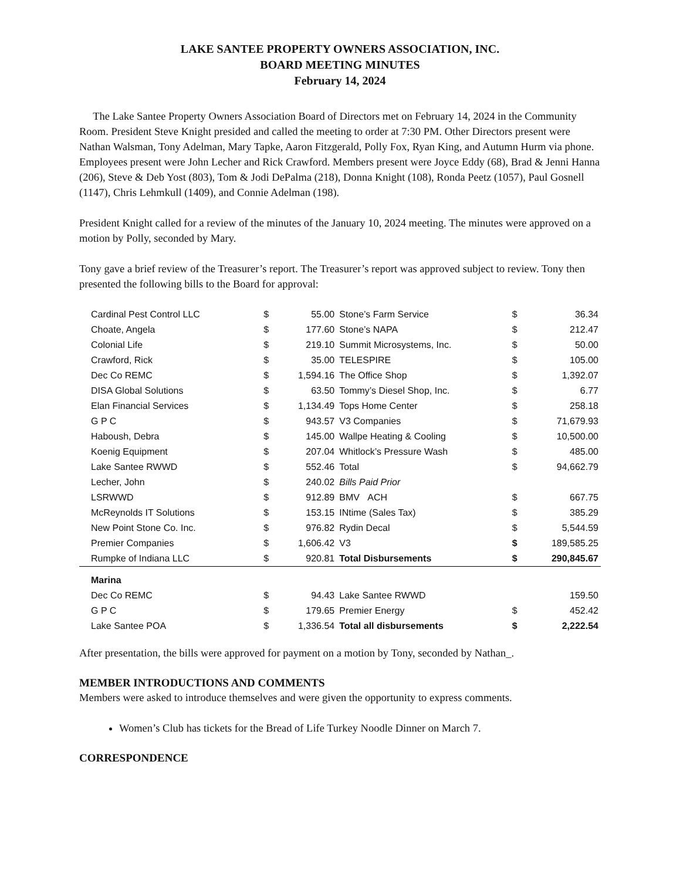LAKE SANTEE PROPERTY OWNERS ASSOCIATION, INC.
BOARD MEETING MINUTES
February 14, 2024
The Lake Santee Property Owners Association Board of Directors met on February 14, 2024 in the Community Room. President Steve Knight presided and called the meeting to order at 7:30 PM. Other Directors present were Nathan Walsman, Tony Adelman, Mary Tapke, Aaron Fitzgerald, Polly Fox, Ryan King, and Autumn Hurm via phone. Employees present were John Lecher and Rick Crawford. Members present were Joyce Eddy (68), Brad & Jenni Hanna (206), Steve & Deb Yost (803), Tom & Jodi DePalma (218), Donna Knight (108), Ronda Peetz (1057), Paul Gosnell (1147), Chris Lehmkull (1409), and Connie Adelman (198).
President Knight called for a review of the minutes of the January 10, 2024 meeting. The minutes were approved on a motion by Polly, seconded by Mary.
Tony gave a brief review of the Treasurer’s report. The Treasurer’s report was approved subject to review. Tony then presented the following bills to the Board for approval:
| Cardinal Pest Control LLC | $ | 55.00 | Stone’s Farm Service | $ | 36.34 |
| Choate, Angela | $ | 177.60 | Stone’s NAPA | $ | 212.47 |
| Colonial Life | $ | 219.10 | Summit Microsystems, Inc. | $ | 50.00 |
| Crawford, Rick | $ | 35.00 | TELESPIRE | $ | 105.00 |
| Dec Co REMC | $ | 1,594.16 | The Office Shop | $ | 1,392.07 |
| DISA Global Solutions | $ | 63.50 | Tommy’s Diesel Shop, Inc. | $ | 6.77 |
| Elan Financial Services | $ | 1,134.49 | Tops Home Center | $ | 258.18 |
| G P C | $ | 943.57 | V3 Companies | $ | 71,679.93 |
| Haboush, Debra | $ | 145.00 | Wallpe Heating & Cooling | $ | 10,500.00 |
| Koenig Equipment | $ | 207.04 | Whitlock’s Pressure Wash | $ | 485.00 |
| Lake Santee RWWD | $ | 552.46 | Total | $ | 94,662.79 |
| Lecher, John | $ | 240.02 | Bills Paid Prior | | |
| LSRWWD | $ | 912.89 | BMV ACH | $ | 667.75 |
| McReynolds IT Solutions | $ | 153.15 | INtime (Sales Tax) | $ | 385.29 |
| New Point Stone Co. Inc. | $ | 976.82 | Rydin Decal | $ | 5,544.59 |
| Premier Companies | $ | 1,606.42 | V3 | $ | 189,585.25 |
| Rumpke of Indiana LLC | $ | 920.81 | Total Disbursements | $ | 290,845.67 |
| Marina | | | | | |
| Dec Co REMC | $ | 94.43 | Lake Santee RWWD | | 159.50 |
| G P C | $ | 179.65 | Premier Energy | $ | 452.42 |
| Lake Santee POA | $ | 1,336.54 | Total all disbursements | $ | 2,222.54 |
After presentation, the bills were approved for payment on a motion by Tony, seconded by Nathan_.
MEMBER INTRODUCTIONS AND COMMENTS
Members were asked to introduce themselves and were given the opportunity to express comments.
Women’s Club has tickets for the Bread of Life Turkey Noodle Dinner on March 7.
CORRESPONDENCE